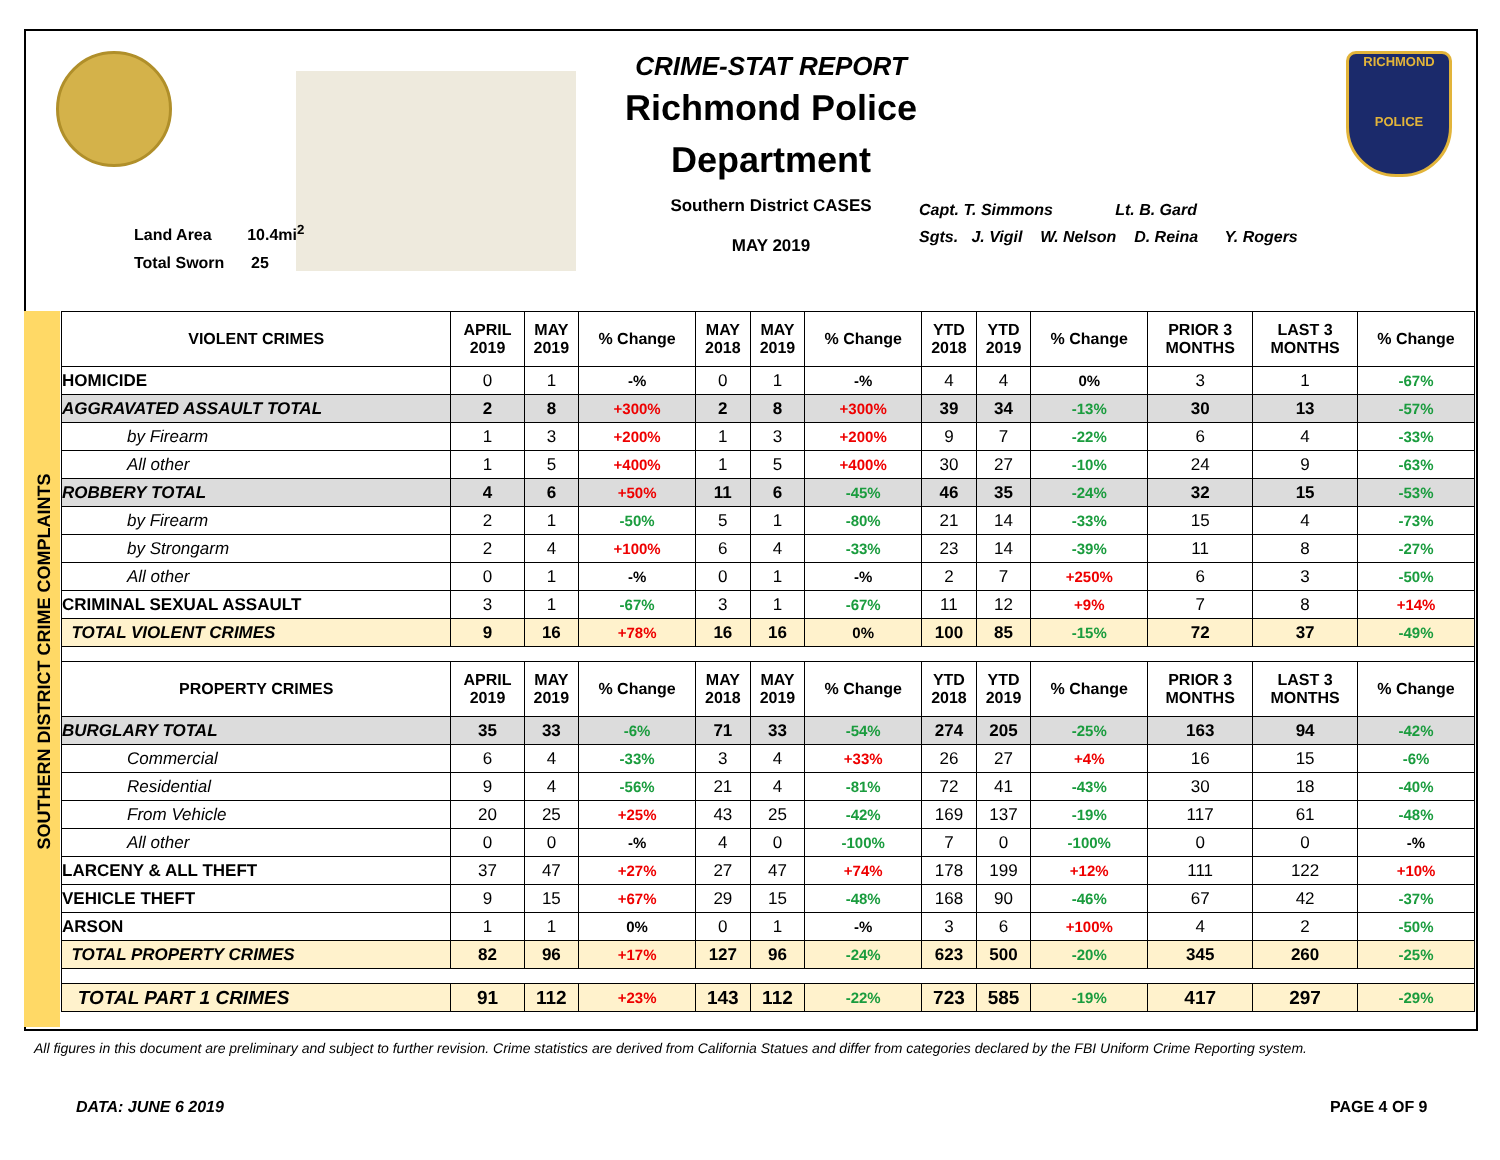Land Area 10.4mi<sup>2</sup>
Total Sworn 25
CRIME-STAT REPORT
Richmond Police Department
Southern District CASES
MAY 2019
Capt. T. Simmons Lt. B. Gard
Sgts. J. Vigil W. Nelson D. Reina Y. Rogers
RICHMOND
POLICE
SOUTHERN DISTRICT CRIME COMPLAINTS
| VIOLENT CRIMES | APRIL 2019 | MAY 2019 | % Change | MAY 2018 | MAY 2019 | % Change | YTD 2018 | YTD 2019 | % Change | PRIOR 3 MONTHS | LAST 3 MONTHS | % Change |
| --- | --- | --- | --- | --- | --- | --- | --- | --- | --- | --- | --- | --- |
| HOMICIDE | 0 | 1 | -% | 0 | 1 | -% | 4 | 4 | 0% | 3 | 1 | -67% |
| AGGRAVATED ASSAULT TOTAL | 2 | 8 | +300% | 2 | 8 | +300% | 39 | 34 | -13% | 30 | 13 | -57% |
| by Firearm | 1 | 3 | +200% | 1 | 3 | +200% | 9 | 7 | -22% | 6 | 4 | -33% |
| All other | 1 | 5 | +400% | 1 | 5 | +400% | 30 | 27 | -10% | 24 | 9 | -63% |
| ROBBERY TOTAL | 4 | 6 | +50% | 11 | 6 | -45% | 46 | 35 | -24% | 32 | 15 | -53% |
| by Firearm | 2 | 1 | -50% | 5 | 1 | -80% | 21 | 14 | -33% | 15 | 4 | -73% |
| by Strongarm | 2 | 4 | +100% | 6 | 4 | -33% | 23 | 14 | -39% | 11 | 8 | -27% |
| All other | 0 | 1 | -% | 0 | 1 | -% | 2 | 7 | +250% | 6 | 3 | -50% |
| CRIMINAL SEXUAL ASSAULT | 3 | 1 | -67% | 3 | 1 | -67% | 11 | 12 | +9% | 7 | 8 | +14% |
| TOTAL VIOLENT CRIMES | 9 | 16 | +78% | 16 | 16 | 0% | 100 | 85 | -15% | 72 | 37 | -49% |
| PROPERTY CRIMES | APRIL 2019 | MAY 2019 | % Change | MAY 2018 | MAY 2019 | % Change | YTD 2018 | YTD 2019 | % Change | PRIOR 3 MONTHS | LAST 3 MONTHS | % Change |
| BURGLARY TOTAL | 35 | 33 | -6% | 71 | 33 | -54% | 274 | 205 | -25% | 163 | 94 | -42% |
| Commercial | 6 | 4 | -33% | 3 | 4 | +33% | 26 | 27 | +4% | 16 | 15 | -6% |
| Residential | 9 | 4 | -56% | 21 | 4 | -81% | 72 | 41 | -43% | 30 | 18 | -40% |
| From Vehicle | 20 | 25 | +25% | 43 | 25 | -42% | 169 | 137 | -19% | 117 | 61 | -48% |
| All other | 0 | 0 | -% | 4 | 0 | -100% | 7 | 0 | -100% | 0 | 0 | -% |
| LARCENY & ALL THEFT | 37 | 47 | +27% | 27 | 47 | +74% | 178 | 199 | +12% | 111 | 122 | +10% |
| VEHICLE THEFT | 9 | 15 | +67% | 29 | 15 | -48% | 168 | 90 | -46% | 67 | 42 | -37% |
| ARSON | 1 | 1 | 0% | 0 | 1 | -% | 3 | 6 | +100% | 4 | 2 | -50% |
| TOTAL PROPERTY CRIMES | 82 | 96 | +17% | 127 | 96 | -24% | 623 | 500 | -20% | 345 | 260 | -25% |
| TOTAL PART 1 CRIMES | 91 | 112 | +23% | 143 | 112 | -22% | 723 | 585 | -19% | 417 | 297 | -29% |
All figures in this document are preliminary and subject to further revision. Crime statistics are derived from California Statues and differ from categories declared by the FBI Uniform Crime Reporting system.
DATA: JUNE 6 2019 PAGE 4 OF 9